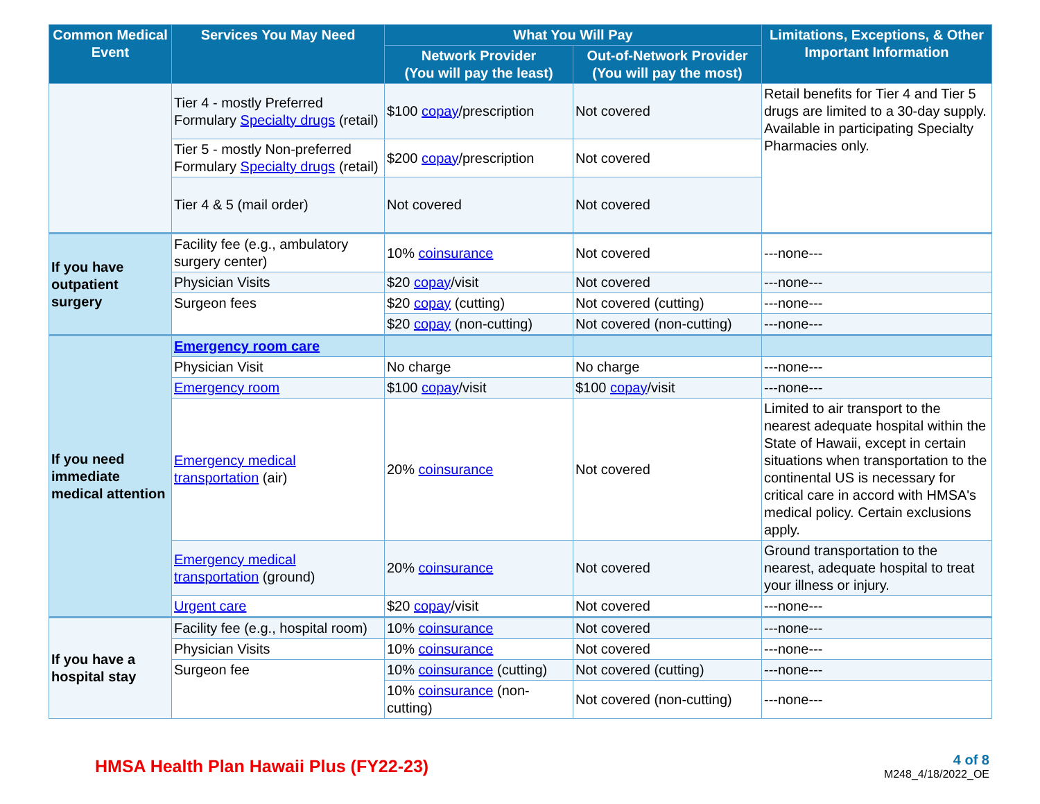| Common Medical Event | Services You May Need | What You Will Pay | | Limitations, Exceptions, & Other Important Information |
| --- | --- | --- | --- | --- |
| | | Network Provider (You will pay the least) | Out-of-Network Provider (You will pay the most) | |
| | Tier 4 - mostly Preferred Formulary Specialty drugs (retail) | $100 copay /prescription | Not covered | Retail benefits for Tier 4 and Tier 5 drugs are limited to a 30-day supply. Available in participating Specialty Pharmacies only. |
| | Tier 5 - mostly Non-preferred Formulary Specialty drugs (retail) | $200 copay /prescription | Not covered | |
| | Tier 4 & 5 (mail order) | Not covered | Not covered | |
| If you have outpatient surgery | Facility fee (e.g., ambulatory surgery center) | 10% coinsurance | Not covered | ---none--- |
| | Physician Visits | $20 copay /visit | Not covered | ---none--- |
| | Surgeon fees | $20 copay (cutting) | Not covered (cutting) | ---none--- |
| | | $20 copay (non-cutting) | Not covered (non-cutting) | ---none--- |
| If you need immediate medical attention | Emergency room care | | | |
| | Physician Visit | No charge | No charge | ---none--- |
| | Emergency room | $100 copay /visit | $100 copay /visit | ---none--- |
| | Emergency medical transportation (air) | 20% coinsurance | Not covered | Limited to air transport to the nearest adequate hospital within the State of Hawaii, except in certain situations when transportation to the continental US is necessary for critical care in accord with HMSA's medical policy. Certain exclusions apply. |
| | Emergency medical transportation (ground) | 20% coinsurance | Not covered | Ground transportation to the nearest, adequate hospital to treat your illness or injury. |
| | Urgent care | $20 copay /visit | Not covered | ---none--- |
| If you have a hospital stay | Facility fee (e.g., hospital room) | 10% coinsurance | Not covered | ---none--- |
| | Physician Visits | 10% coinsurance | Not covered | ---none--- |
| | Surgeon fee | 10% coinsurance (cutting) | Not covered (cutting) | ---none--- |
| | | 10% coinsurance (non-cutting) | Not covered (non-cutting) | ---none--- |
HMSA Health Plan Hawaii Plus (FY22-23)
4 of 8
M248_4/18/2022_OE